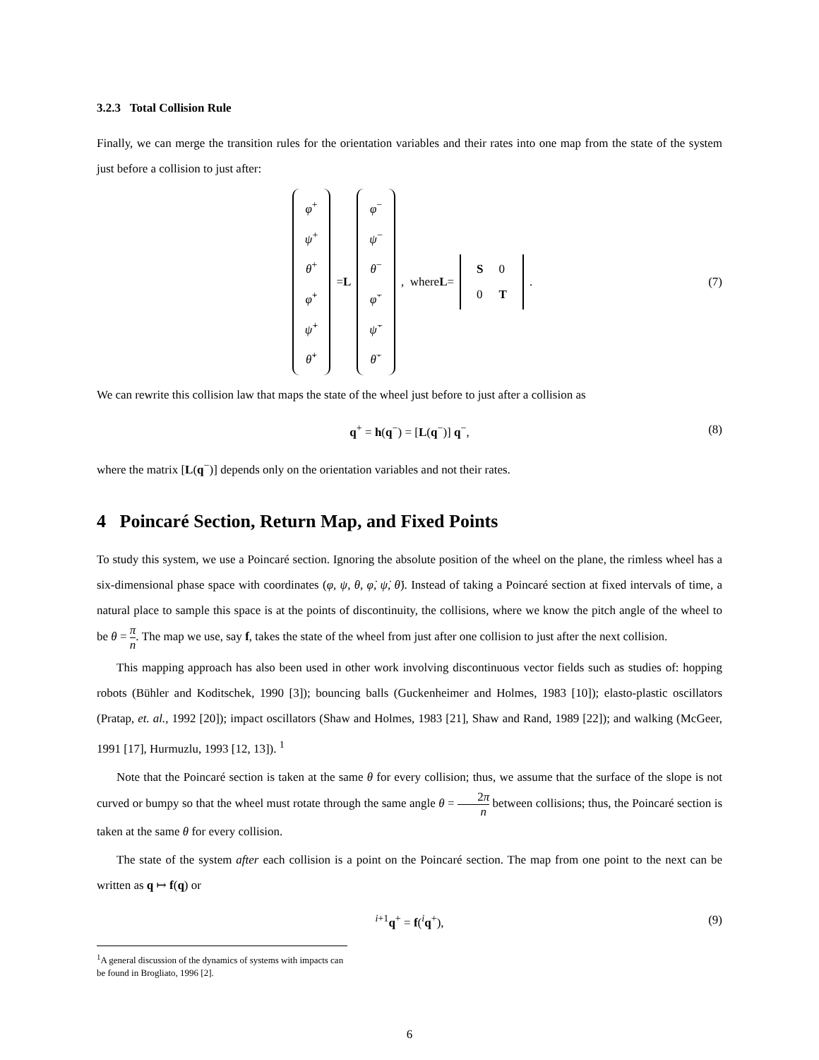3.2.3 Total Collision Rule
Finally, we can merge the transition rules for the orientation variables and their rates into one map from the state of the system just before a collision to just after:
φ<sup>+</sup>
ψ<sup>+</sup>
θ<sup>+</sup>
φ̇<sup>+</sup>
ψ̇<sup>+</sup>
θ̇<sup>+</sup> = L φ<sup>−</sup>
ψ<sup>−</sup>
θ<sup>−</sup>
φ̇<sup>−</sup>
ψ̇<sup>−</sup>
θ̇<sup>−</sup> , where L =
| S | 0 |
| 0 | T |
. (7)
We can rewrite this collision law that maps the state of the wheel just before to just after a collision as
q<sup>+</sup> = h(q<sup>−</sup>) = [L(q<sup>−</sup>)] q<sup>−</sup>, (8)
where the matrix [L(q<sup>−</sup>)] depends only on the orientation variables and not their rates.
4 Poincaré Section, Return Map, and Fixed Points
To study this system, we use a Poincaré section. Ignoring the absolute position of the wheel on the plane, the rimless wheel has a six-dimensional phase space with coordinates (φ, ψ, θ, φ̇, ψ̇, θ̇). Instead of taking a Poincaré section at fixed intervals of time, a natural place to sample this space is at the points of discontinuity, the collisions, where we know the pitch angle of the wheel to be θ = π n. The map we use, say f, takes the state of the wheel from just after one collision to just after the next collision.
This mapping approach has also been used in other work involving discontinuous vector fields such as studies of: hopping robots (Bühler and Koditschek, 1990 [3]); bouncing balls (Guckenheimer and Holmes, 1983 [10]); elasto-plastic oscillators (Pratap, et. al., 1992 [20]); impact oscillators (Shaw and Holmes, 1983 [21], Shaw and Rand, 1989 [22]); and walking (McGeer, 1991 [17], Hurmuzlu, 1993 [12, 13]). <sup>1</sup>
Note that the Poincaré section is taken at the same θ for every collision; thus, we assume that the surface of the slope is not curved or bumpy so that the wheel must rotate through the same angle θ = 2π n between collisions; thus, the Poincaré section is taken at the same θ for every collision.
The state of the system after each collision is a point on the Poincaré section. The map from one point to the next can be written as q ↦ f(q) or
<sup>i+1</sup>q<sup>+</sup> = f(<sup>i</sup>q<sup>+</sup>), (9)
<sup>1</sup> A general discussion of the dynamics of systems with impacts can be found in Brogliato, 1996 [2].
6